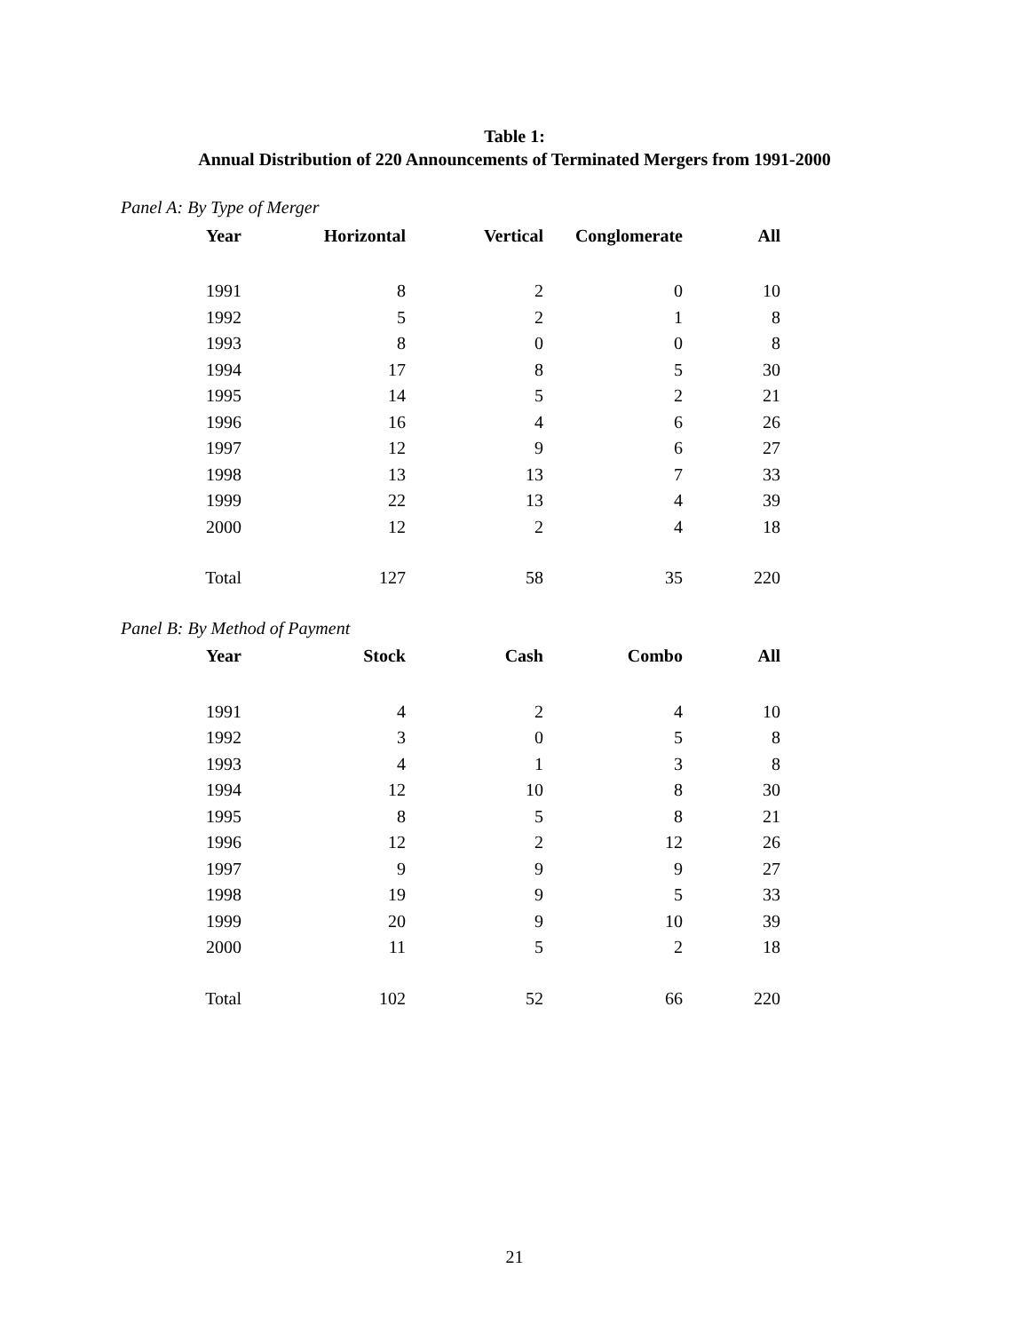Table 1:
Annual Distribution of 220 Announcements of Terminated Mergers from 1991-2000
Panel A: By Type of Merger
| Year | Horizontal | Vertical | Conglomerate | All |
| --- | --- | --- | --- | --- |
| 1991 | 8 | 2 | 0 | 10 |
| 1992 | 5 | 2 | 1 | 8 |
| 1993 | 8 | 0 | 0 | 8 |
| 1994 | 17 | 8 | 5 | 30 |
| 1995 | 14 | 5 | 2 | 21 |
| 1996 | 16 | 4 | 6 | 26 |
| 1997 | 12 | 9 | 6 | 27 |
| 1998 | 13 | 13 | 7 | 33 |
| 1999 | 22 | 13 | 4 | 39 |
| 2000 | 12 | 2 | 4 | 18 |
| Total | 127 | 58 | 35 | 220 |
Panel B: By Method of Payment
| Year | Stock | Cash | Combo | All |
| --- | --- | --- | --- | --- |
| 1991 | 4 | 2 | 4 | 10 |
| 1992 | 3 | 0 | 5 | 8 |
| 1993 | 4 | 1 | 3 | 8 |
| 1994 | 12 | 10 | 8 | 30 |
| 1995 | 8 | 5 | 8 | 21 |
| 1996 | 12 | 2 | 12 | 26 |
| 1997 | 9 | 9 | 9 | 27 |
| 1998 | 19 | 9 | 5 | 33 |
| 1999 | 20 | 9 | 10 | 39 |
| 2000 | 11 | 5 | 2 | 18 |
| Total | 102 | 52 | 66 | 220 |
21